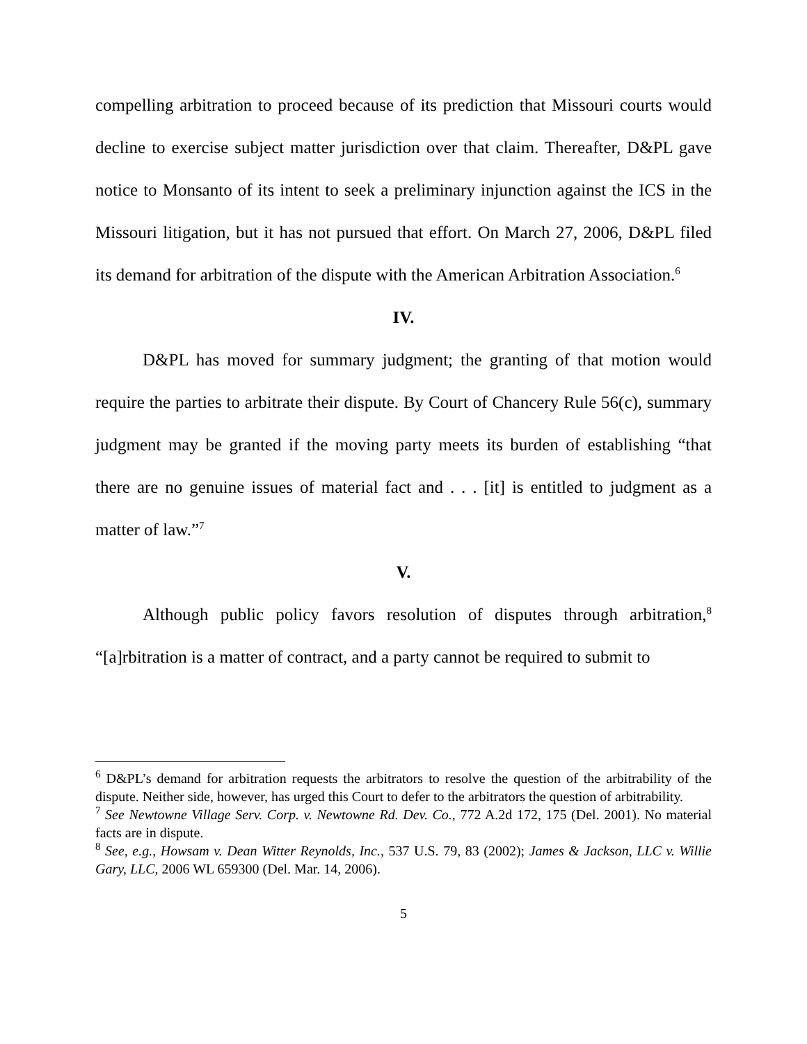compelling arbitration to proceed because of its prediction that Missouri courts would decline to exercise subject matter jurisdiction over that claim. Thereafter, D&PL gave notice to Monsanto of its intent to seek a preliminary injunction against the ICS in the Missouri litigation, but it has not pursued that effort. On March 27, 2006, D&PL filed its demand for arbitration of the dispute with the American Arbitration Association.<sup>6</sup>
IV.
D&PL has moved for summary judgment; the granting of that motion would require the parties to arbitrate their dispute. By Court of Chancery Rule 56(c), summary judgment may be granted if the moving party meets its burden of establishing “that there are no genuine issues of material fact and . . . [it] is entitled to judgment as a matter of law.”<sup>7</sup>
V.
Although public policy favors resolution of disputes through arbitration,<sup>8</sup> “[a]rbitration is a matter of contract, and a party cannot be required to submit to
<sup>6</sup> D&PL’s demand for arbitration requests the arbitrators to resolve the question of the arbitrability of the dispute. Neither side, however, has urged this Court to defer to the arbitrators the question of arbitrability.
<sup>7</sup> See Newtowne Village Serv. Corp. v. Newtowne Rd. Dev. Co., 772 A.2d 172, 175 (Del. 2001). No material facts are in dispute.
<sup>8</sup> See, e.g., Howsam v. Dean Witter Reynolds, Inc., 537 U.S. 79, 83 (2002); James & Jackson, LLC v. Willie Gary, LLC, 2006 WL 659300 (Del. Mar. 14, 2006).
5